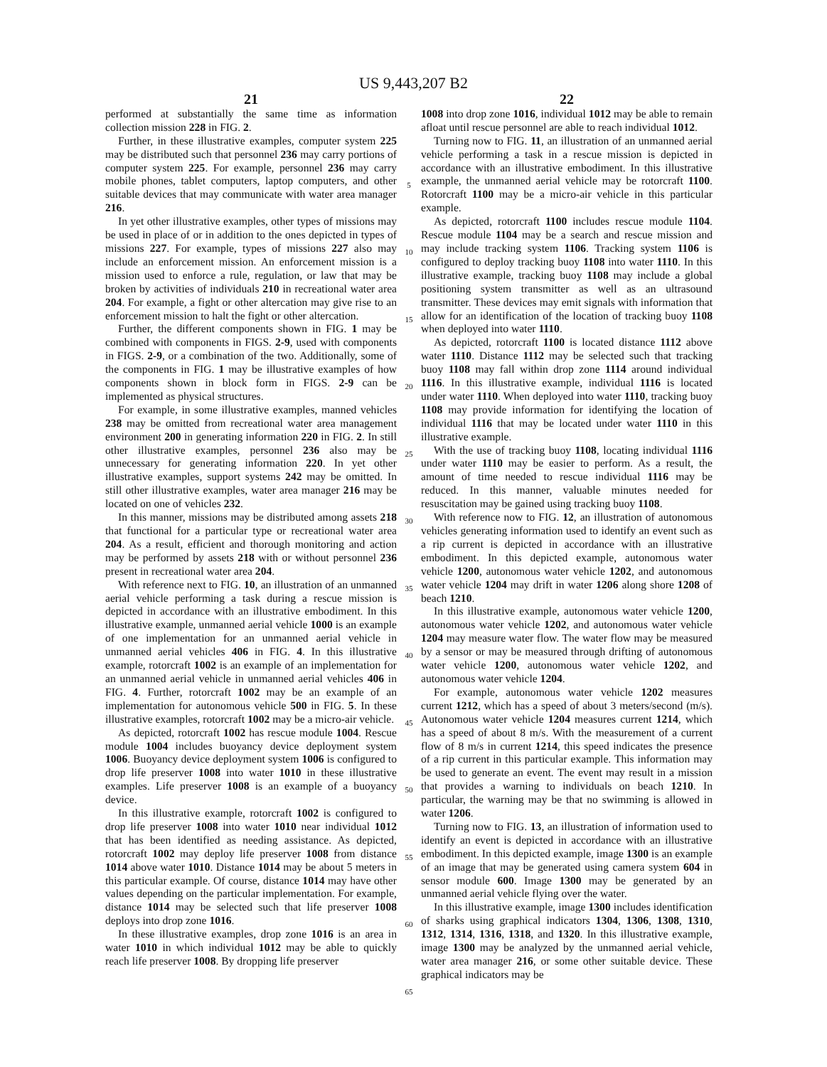US 9,443,207 B2
21
performed at substantially the same time as information collection mission 228 in FIG. 2.
Further, in these illustrative examples, computer system 225 may be distributed such that personnel 236 may carry portions of computer system 225. For example, personnel 236 may carry mobile phones, tablet computers, laptop computers, and other suitable devices that may communicate with water area manager 216.
In yet other illustrative examples, other types of missions may be used in place of or in addition to the ones depicted in types of missions 227. For example, types of missions 227 also may include an enforcement mission. An enforcement mission is a mission used to enforce a rule, regulation, or law that may be broken by activities of individuals 210 in recreational water area 204. For example, a fight or other altercation may give rise to an enforcement mission to halt the fight or other altercation.
Further, the different components shown in FIG. 1 may be combined with components in FIGS. 2-9, used with components in FIGS. 2-9, or a combination of the two. Additionally, some of the components in FIG. 1 may be illustrative examples of how components shown in block form in FIGS. 2-9 can be implemented as physical structures.
For example, in some illustrative examples, manned vehicles 238 may be omitted from recreational water area management environment 200 in generating information 220 in FIG. 2. In still other illustrative examples, personnel 236 also may be unnecessary for generating information 220. In yet other illustrative examples, support systems 242 may be omitted. In still other illustrative examples, water area manager 216 may be located on one of vehicles 232.
In this manner, missions may be distributed among assets 218 that functional for a particular type or recreational water area 204. As a result, efficient and thorough monitoring and action may be performed by assets 218 with or without personnel 236 present in recreational water area 204.
With reference next to FIG. 10, an illustration of an unmanned aerial vehicle performing a task during a rescue mission is depicted in accordance with an illustrative embodiment. In this illustrative example, unmanned aerial vehicle 1000 is an example of one implementation for an unmanned aerial vehicle in unmanned aerial vehicles 406 in FIG. 4. In this illustrative example, rotorcraft 1002 is an example of an implementation for an unmanned aerial vehicle in unmanned aerial vehicles 406 in FIG. 4. Further, rotorcraft 1002 may be an example of an implementation for autonomous vehicle 500 in FIG. 5. In these illustrative examples, rotorcraft 1002 may be a micro-air vehicle.
As depicted, rotorcraft 1002 has rescue module 1004. Rescue module 1004 includes buoyancy device deployment system 1006. Buoyancy device deployment system 1006 is configured to drop life preserver 1008 into water 1010 in these illustrative examples. Life preserver 1008 is an example of a buoyancy device.
In this illustrative example, rotorcraft 1002 is configured to drop life preserver 1008 into water 1010 near individual 1012 that has been identified as needing assistance. As depicted, rotorcraft 1002 may deploy life preserver 1008 from distance 1014 above water 1010. Distance 1014 may be about 5 meters in this particular example. Of course, distance 1014 may have other values depending on the particular implementation. For example, distance 1014 may be selected such that life preserver 1008 deploys into drop zone 1016.
In these illustrative examples, drop zone 1016 is an area in water 1010 in which individual 1012 may be able to quickly reach life preserver 1008. By dropping life preserver
5
10
15
20
25
30
35
40
45
50
55
60
65
22
1008 into drop zone 1016, individual 1012 may be able to remain afloat until rescue personnel are able to reach individual 1012.
Turning now to FIG. 11, an illustration of an unmanned aerial vehicle performing a task in a rescue mission is depicted in accordance with an illustrative embodiment. In this illustrative example, the unmanned aerial vehicle may be rotorcraft 1100. Rotorcraft 1100 may be a micro-air vehicle in this particular example.
As depicted, rotorcraft 1100 includes rescue module 1104. Rescue module 1104 may be a search and rescue mission and may include tracking system 1106. Tracking system 1106 is configured to deploy tracking buoy 1108 into water 1110. In this illustrative example, tracking buoy 1108 may include a global positioning system transmitter as well as an ultrasound transmitter. These devices may emit signals with information that allow for an identification of the location of tracking buoy 1108 when deployed into water 1110.
As depicted, rotorcraft 1100 is located distance 1112 above water 1110. Distance 1112 may be selected such that tracking buoy 1108 may fall within drop zone 1114 around individual 1116. In this illustrative example, individual 1116 is located under water 1110. When deployed into water 1110, tracking buoy 1108 may provide information for identifying the location of individual 1116 that may be located under water 1110 in this illustrative example.
With the use of tracking buoy 1108, locating individual 1116 under water 1110 may be easier to perform. As a result, the amount of time needed to rescue individual 1116 may be reduced. In this manner, valuable minutes needed for resuscitation may be gained using tracking buoy 1108.
With reference now to FIG. 12, an illustration of autonomous vehicles generating information used to identify an event such as a rip current is depicted in accordance with an illustrative embodiment. In this depicted example, autonomous water vehicle 1200, autonomous water vehicle 1202, and autonomous water vehicle 1204 may drift in water 1206 along shore 1208 of beach 1210.
In this illustrative example, autonomous water vehicle 1200, autonomous water vehicle 1202, and autonomous water vehicle 1204 may measure water flow. The water flow may be measured by a sensor or may be measured through drifting of autonomous water vehicle 1200, autonomous water vehicle 1202, and autonomous water vehicle 1204.
For example, autonomous water vehicle 1202 measures current 1212, which has a speed of about 3 meters/second (m/s). Autonomous water vehicle 1204 measures current 1214, which has a speed of about 8 m/s. With the measurement of a current flow of 8 m/s in current 1214, this speed indicates the presence of a rip current in this particular example. This information may be used to generate an event. The event may result in a mission that provides a warning to individuals on beach 1210. In particular, the warning may be that no swimming is allowed in water 1206.
Turning now to FIG. 13, an illustration of information used to identify an event is depicted in accordance with an illustrative embodiment. In this depicted example, image 1300 is an example of an image that may be generated using camera system 604 in sensor module 600. Image 1300 may be generated by an unmanned aerial vehicle flying over the water.
In this illustrative example, image 1300 includes identification of sharks using graphical indicators 1304, 1306, 1308, 1310, 1312, 1314, 1316, 1318, and 1320. In this illustrative example, image 1300 may be analyzed by the unmanned aerial vehicle, water area manager 216, or some other suitable device. These graphical indicators may be